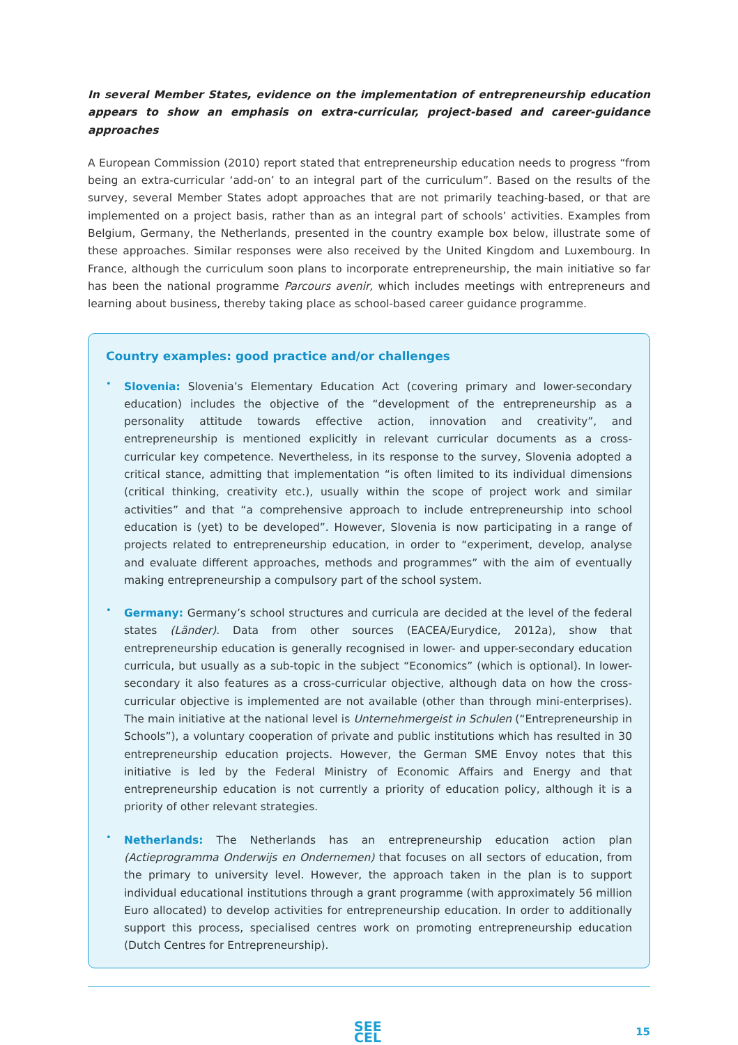In several Member States, evidence on the implementation of entrepreneurship education appears to show an emphasis on extra-curricular, project-based and career-guidance approaches
A European Commission (2010) report stated that entrepreneurship education needs to progress “from being an extra-curricular ‘add-on’ to an integral part of the curriculum”. Based on the results of the survey, several Member States adopt approaches that are not primarily teaching-based, or that are implemented on a project basis, rather than as an integral part of schools’ activities. Examples from Belgium, Germany, the Netherlands, presented in the country example box below, illustrate some of these approaches. Similar responses were also received by the United Kingdom and Luxembourg. In France, although the curriculum soon plans to incorporate entrepreneurship, the main initiative so far has been the national programme Parcours avenir, which includes meetings with entrepreneurs and learning about business, thereby taking place as school-based career guidance programme.
Country examples: good practice and/or challenges
•
Slovenia: Slovenia’s Elementary Education Act (covering primary and lower-secondary education) includes the objective of the “development of the entrepreneurship as a personality attitude towards effective action, innovation and creativity”, and entrepreneurship is mentioned explicitly in relevant curricular documents as a cross-curricular key competence. Nevertheless, in its response to the survey, Slovenia adopted a critical stance, admitting that implementation “is often limited to its individual dimensions (critical thinking, creativity etc.), usually within the scope of project work and similar activities” and that “a comprehensive approach to include entrepreneurship into school education is (yet) to be developed”. However, Slovenia is now participating in a range of projects related to entrepreneurship education, in order to “experiment, develop, analyse and evaluate different approaches, methods and programmes” with the aim of eventually making entrepreneurship a compulsory part of the school system.
•
Germany: Germany’s school structures and curricula are decided at the level of the federal states (Länder). Data from other sources (EACEA/Eurydice, 2012a), show that entrepreneurship education is generally recognised in lower- and upper-secondary education curricula, but usually as a sub-topic in the subject “Economics” (which is optional). In lower-secondary it also features as a cross-curricular objective, although data on how the cross-curricular objective is implemented are not available (other than through mini-enterprises). The main initiative at the national level is Unternehmergeist in Schulen (“Entrepreneurship in Schools”), a voluntary cooperation of private and public institutions which has resulted in 30 entrepreneurship education projects. However, the German SME Envoy notes that this initiative is led by the Federal Ministry of Economic Affairs and Energy and that entrepreneurship education is not currently a priority of education policy, although it is a priority of other relevant strategies.
•
Netherlands: The Netherlands has an entrepreneurship education action plan (Actieprogramma Onderwijs en Ondernemen) that focuses on all sectors of education, from the primary to university level. However, the approach taken in the plan is to support individual educational institutions through a grant programme (with approximately 56 million Euro allocated) to develop activities for entrepreneurship education. In order to additionally support this process, specialised centres work on promoting entrepreneurship education (Dutch Centres for Entrepreneurship).
SEE
CEL
15